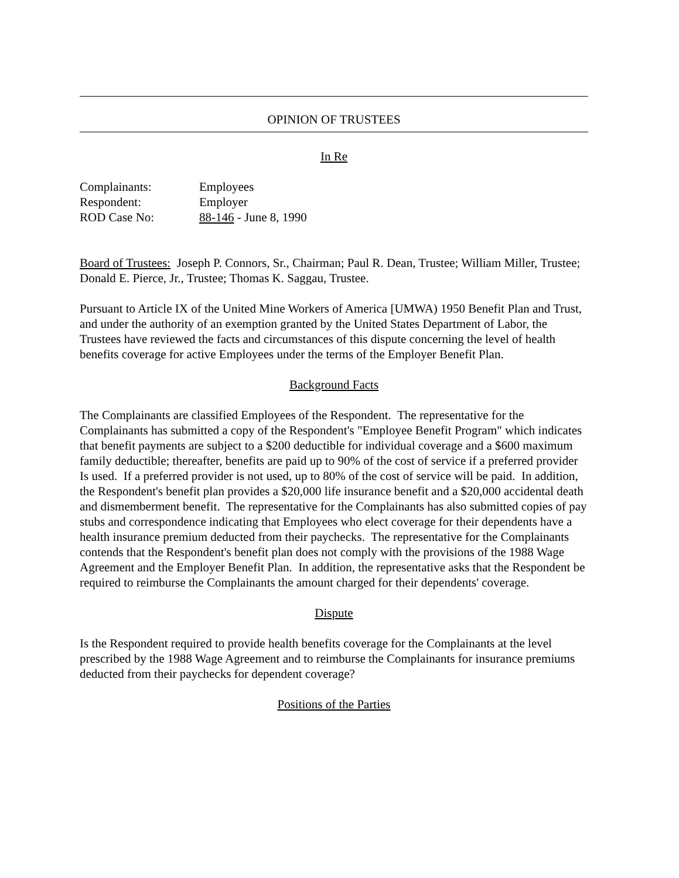OPINION OF TRUSTEES
In Re
| Complainants: | Employees |
| Respondent: | Employer |
| ROD Case No: | 88-146 - June 8, 1990 |
Board of Trustees: Joseph P. Connors, Sr., Chairman; Paul R. Dean, Trustee; William Miller, Trustee; Donald E. Pierce, Jr., Trustee; Thomas K. Saggau, Trustee.
Pursuant to Article IX of the United Mine Workers of America [UMWA) 1950 Benefit Plan and Trust, and under the authority of an exemption granted by the United States Department of Labor, the Trustees have reviewed the facts and circumstances of this dispute concerning the level of health benefits coverage for active Employees under the terms of the Employer Benefit Plan.
Background Facts
The Complainants are classified Employees of the Respondent. The representative for the Complainants has submitted a copy of the Respondent's "Employee Benefit Program" which indicates that benefit payments are subject to a $200 deductible for individual coverage and a $600 maximum family deductible; thereafter, benefits are paid up to 90% of the cost of service if a preferred provider Is used. If a preferred provider is not used, up to 80% of the cost of service will be paid. In addition, the Respondent's benefit plan provides a $20,000 life insurance benefit and a $20,000 accidental death and dismemberment benefit. The representative for the Complainants has also submitted copies of pay stubs and correspondence indicating that Employees who elect coverage for their dependents have a health insurance premium deducted from their paychecks. The representative for the Complainants contends that the Respondent's benefit plan does not comply with the provisions of the 1988 Wage Agreement and the Employer Benefit Plan. In addition, the representative asks that the Respondent be required to reimburse the Complainants the amount charged for their dependents' coverage.
Dispute
Is the Respondent required to provide health benefits coverage for the Complainants at the level prescribed by the 1988 Wage Agreement and to reimburse the Complainants for insurance premiums deducted from their paychecks for dependent coverage?
Positions of the Parties